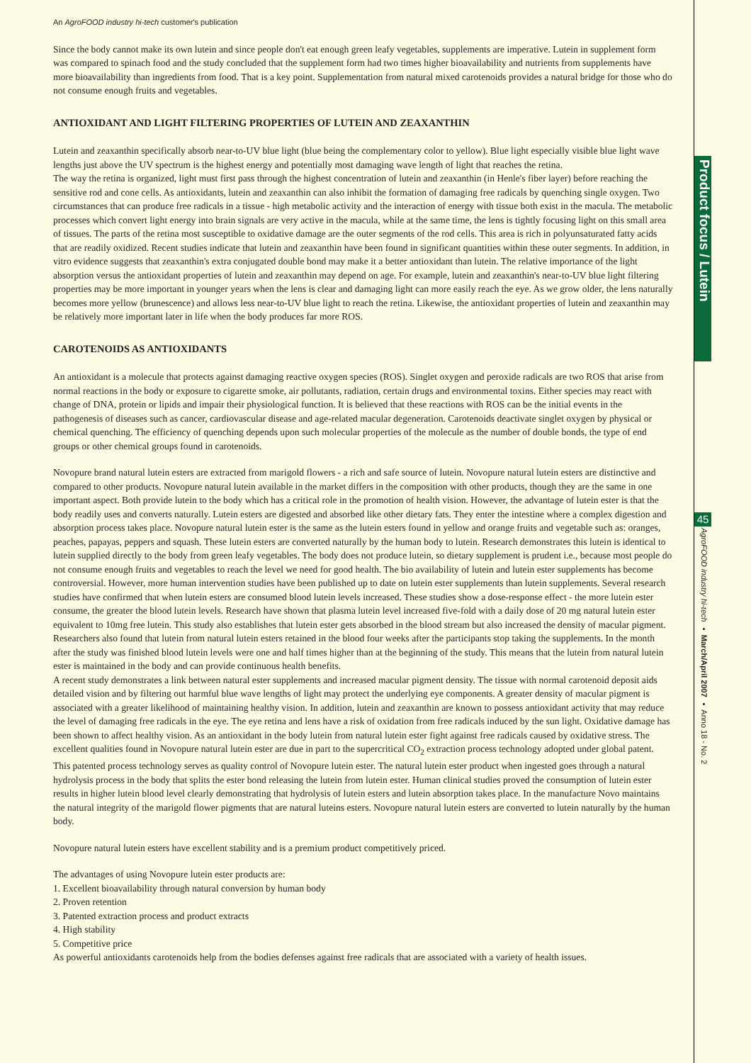An AgroFOOD industry hi-tech customer's publication
Since the body cannot make its own lutein and since people don't eat enough green leafy vegetables, supplements are imperative. Lutein in supplement form was compared to spinach food and the study concluded that the supplement form had two times higher bioavailability and nutrients from supplements have more bioavailability than ingredients from food. That is a key point. Supplementation from natural mixed carotenoids provides a natural bridge for those who do not consume enough fruits and vegetables.
ANTIOXIDANT AND LIGHT FILTERING PROPERTIES OF LUTEIN AND ZEAXANTHIN
Lutein and zeaxanthin specifically absorb near-to-UV blue light (blue being the complementary color to yellow). Blue light especially visible blue light wave lengths just above the UV spectrum is the highest energy and potentially most damaging wave length of light that reaches the retina.
The way the retina is organized, light must first pass through the highest concentration of lutein and zeaxanthin (in Henle's fiber layer) before reaching the sensitive rod and cone cells. As antioxidants, lutein and zeaxanthin can also inhibit the formation of damaging free radicals by quenching single oxygen. Two circumstances that can produce free radicals in a tissue - high metabolic activity and the interaction of energy with tissue both exist in the macula. The metabolic processes which convert light energy into brain signals are very active in the macula, while at the same time, the lens is tightly focusing light on this small area of tissues. The parts of the retina most susceptible to oxidative damage are the outer segments of the rod cells. This area is rich in polyunsaturated fatty acids that are readily oxidized. Recent studies indicate that lutein and zeaxanthin have been found in significant quantities within these outer segments. In addition, in vitro evidence suggests that zeaxanthin's extra conjugated double bond may make it a better antioxidant than lutein. The relative importance of the light absorption versus the antioxidant properties of lutein and zeaxanthin may depend on age. For example, lutein and zeaxanthin's near-to-UV blue light filtering properties may be more important in younger years when the lens is clear and damaging light can more easily reach the eye. As we grow older, the lens naturally becomes more yellow (brunescence) and allows less near-to-UV blue light to reach the retina. Likewise, the antioxidant properties of lutein and zeaxanthin may be relatively more important later in life when the body produces far more ROS.
CAROTENOIDS AS ANTIOXIDANTS
An antioxidant is a molecule that protects against damaging reactive oxygen species (ROS). Singlet oxygen and peroxide radicals are two ROS that arise from normal reactions in the body or exposure to cigarette smoke, air pollutants, radiation, certain drugs and environmental toxins. Either species may react with change of DNA, protein or lipids and impair their physiological function. It is believed that these reactions with ROS can be the initial events in the pathogenesis of diseases such as cancer, cardiovascular disease and age-related macular degeneration. Carotenoids deactivate singlet oxygen by physical or chemical quenching. The efficiency of quenching depends upon such molecular properties of the molecule as the number of double bonds, the type of end groups or other chemical groups found in carotenoids.
Novopure brand natural lutein esters are extracted from marigold flowers - a rich and safe source of lutein. Novopure natural lutein esters are distinctive and compared to other products. Novopure natural lutein available in the market differs in the composition with other products, though they are the same in one important aspect. Both provide lutein to the body which has a critical role in the promotion of health vision. However, the advantage of lutein ester is that the body readily uses and converts naturally. Lutein esters are digested and absorbed like other dietary fats. They enter the intestine where a complex digestion and absorption process takes place. Novopure natural lutein ester is the same as the lutein esters found in yellow and orange fruits and vegetable such as: oranges, peaches, papayas, peppers and squash. These lutein esters are converted naturally by the human body to lutein. Research demonstrates this lutein is identical to lutein supplied directly to the body from green leafy vegetables. The body does not produce lutein, so dietary supplement is prudent i.e., because most people do not consume enough fruits and vegetables to reach the level we need for good health. The bio availability of lutein and lutein ester supplements has become controversial. However, more human intervention studies have been published up to date on lutein ester supplements than lutein supplements. Several research studies have confirmed that when lutein esters are consumed blood lutein levels increased. These studies show a dose-response effect - the more lutein ester consume, the greater the blood lutein levels. Research have shown that plasma lutein level increased five-fold with a daily dose of 20 mg natural lutein ester equivalent to 10mg free lutein. This study also establishes that lutein ester gets absorbed in the blood stream but also increased the density of macular pigment. Researchers also found that lutein from natural lutein esters retained in the blood four weeks after the participants stop taking the supplements. In the month after the study was finished blood lutein levels were one and half times higher than at the beginning of the study. This means that the lutein from natural lutein ester is maintained in the body and can provide continuous health benefits.
A recent study demonstrates a link between natural ester supplements and increased macular pigment density. The tissue with normal carotenoid deposit aids detailed vision and by filtering out harmful blue wave lengths of light may protect the underlying eye components. A greater density of macular pigment is associated with a greater likelihood of maintaining healthy vision. In addition, lutein and zeaxanthin are known to possess antioxidant activity that may reduce the level of damaging free radicals in the eye. The eye retina and lens have a risk of oxidation from free radicals induced by the sun light. Oxidative damage has been shown to affect healthy vision. As an antioxidant in the body lutein from natural lutein ester fight against free radicals caused by oxidative stress. The excellent qualities found in Novopure natural lutein ester are due in part to the supercritical CO<sub>2</sub> extraction process technology adopted under global patent. This patented process technology serves as quality control of Novopure lutein ester. The natural lutein ester product when ingested goes through a natural hydrolysis process in the body that splits the ester bond releasing the lutein from lutein ester. Human clinical studies proved the consumption of lutein ester results in higher lutein blood level clearly demonstrating that hydrolysis of lutein esters and lutein absorption takes place. In the manufacture Novo maintains the natural integrity of the marigold flower pigments that are natural luteins esters. Novopure natural lutein esters are converted to lutein naturally by the human body.
Novopure natural lutein esters have excellent stability and is a premium product competitively priced.
The advantages of using Novopure lutein ester products are:
1. Excellent bioavailability through natural conversion by human body
2. Proven retention
3. Patented extraction process and product extracts
4. High stability
5. Competitive price
As powerful antioxidants carotenoids help from the bodies defenses against free radicals that are associated with a variety of health issues.
Product focus / Lutein
45
AgroFOOD industry hi-tech ▪ March/April 2007 ▪ Anno 18 - No. 2